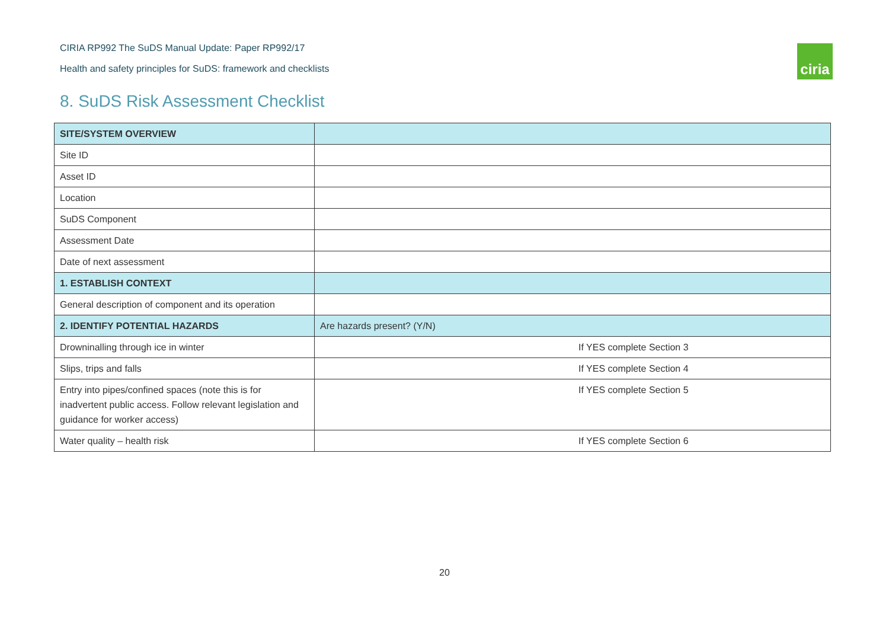CIRIA RP992 The SuDS Manual Update: Paper RP992/17
Health and safety principles for SuDS: framework and checklists
ciria
8. SuDS Risk Assessment Checklist
| SITE/SYSTEM OVERVIEW | |
| --- | --- |
| Site ID | |
| Asset ID | |
| Location | |
| SuDS Component | |
| Assessment Date | |
| Date of next assessment | |
| 1. ESTABLISH CONTEXT | |
| General description of component and its operation | |
| 2. IDENTIFY POTENTIAL HAZARDS | Are hazards present? (Y/N) |
| Drowninalling through ice in winter | If YES complete Section 3 |
| Slips, trips and falls | If YES complete Section 4 |
| Entry into pipes/confined spaces (note this is for inadvertent public access. Follow relevant legislation and guidance for worker access) | If YES complete Section 5 |
| Water quality – health risk | If YES complete Section 6 |
20